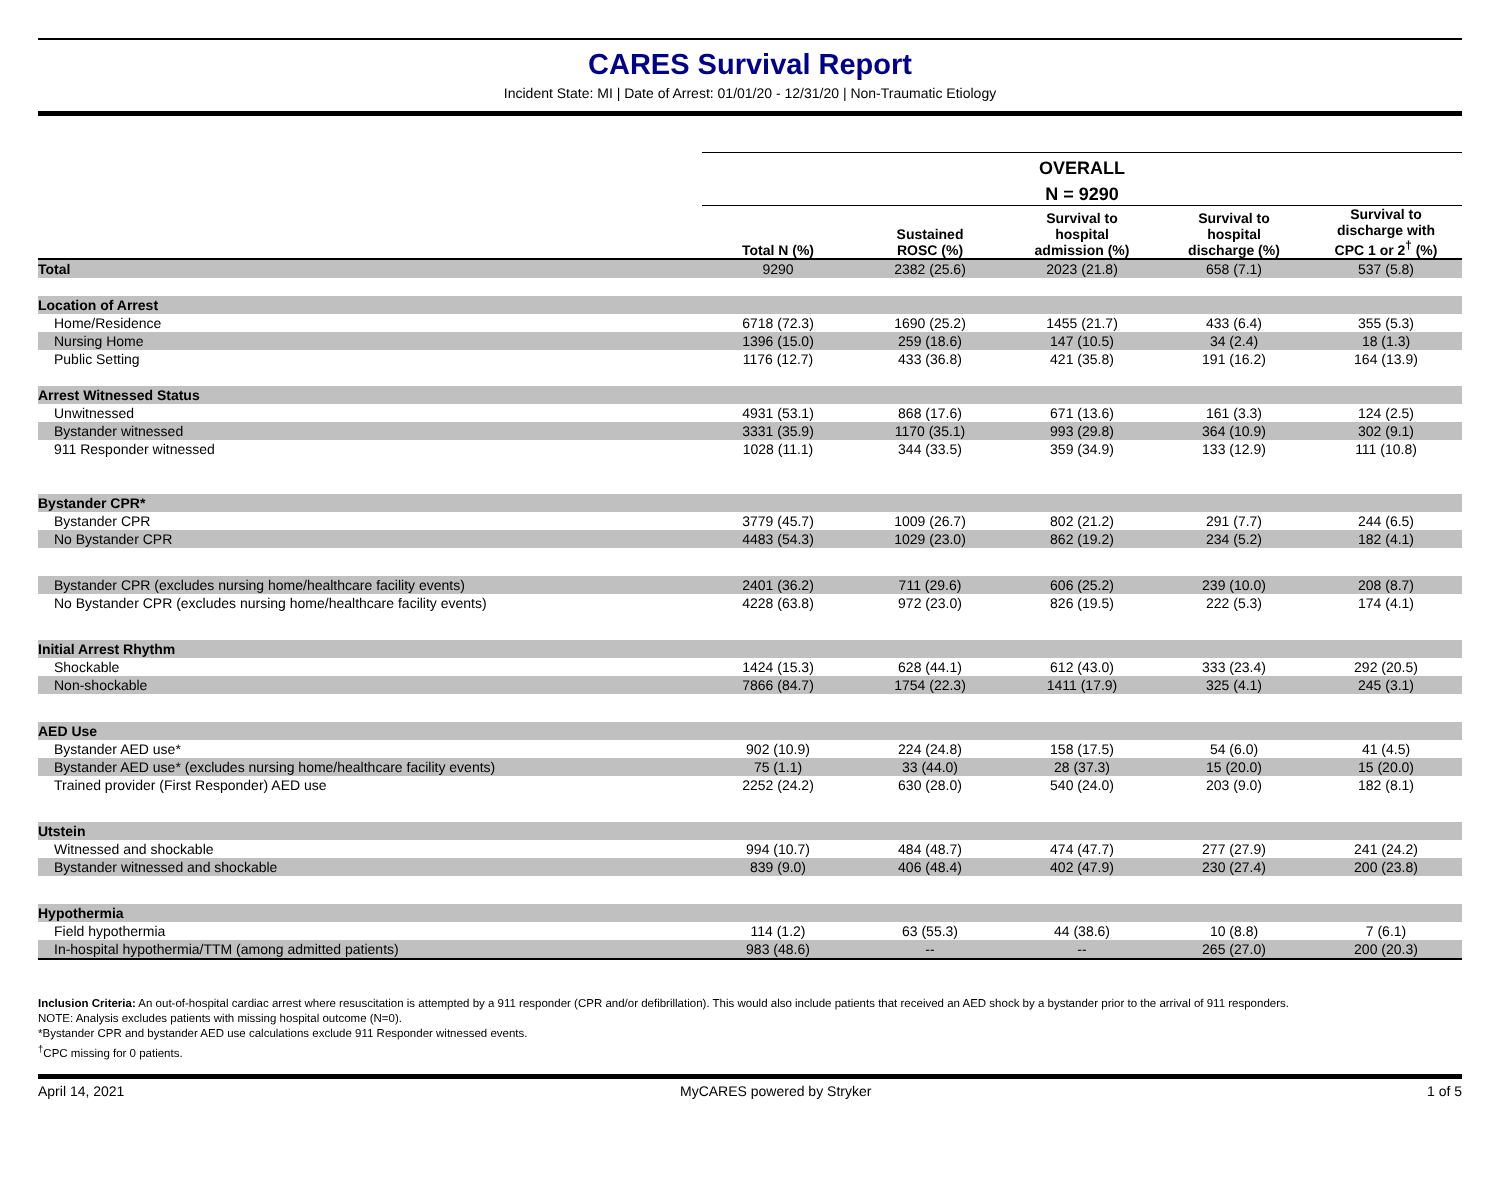CARES Survival Report
Incident State: MI | Date of Arrest: 01/01/20 - 12/31/20 | Non-Traumatic Etiology
| | OVERALL | | | | |
| --- | --- | --- | --- | --- | --- |
| | N = 9290 | | | | |
| | Total N (%) | Sustained ROSC (%) | Survival to hospital admission (%) | Survival to hospital discharge (%) | Survival to discharge with CPC 1 or 2<sup>†</sup> (%) |
| Total | 9290 | 2382 (25.6) | 2023 (21.8) | 658 (7.1) | 537 (5.8) |
| Location of Arrest | | | | | |
| Home/Residence | 6718 (72.3) | 1690 (25.2) | 1455 (21.7) | 433 (6.4) | 355 (5.3) |
| Nursing Home | 1396 (15.0) | 259 (18.6) | 147 (10.5) | 34 (2.4) | 18 (1.3) |
| Public Setting | 1176 (12.7) | 433 (36.8) | 421 (35.8) | 191 (16.2) | 164 (13.9) |
| Arrest Witnessed Status | | | | | |
| Unwitnessed | 4931 (53.1) | 868 (17.6) | 671 (13.6) | 161 (3.3) | 124 (2.5) |
| Bystander witnessed | 3331 (35.9) | 1170 (35.1) | 993 (29.8) | 364 (10.9) | 302 (9.1) |
| 911 Responder witnessed | 1028 (11.1) | 344 (33.5) | 359 (34.9) | 133 (12.9) | 111 (10.8) |
| Bystander CPR* | | | | | |
| Bystander CPR | 3779 (45.7) | 1009 (26.7) | 802 (21.2) | 291 (7.7) | 244 (6.5) |
| No Bystander CPR | 4483 (54.3) | 1029 (23.0) | 862 (19.2) | 234 (5.2) | 182 (4.1) |
| Bystander CPR (excludes nursing home/healthcare facility events) | 2401 (36.2) | 711 (29.6) | 606 (25.2) | 239 (10.0) | 208 (8.7) |
| No Bystander CPR (excludes nursing home/healthcare facility events) | 4228 (63.8) | 972 (23.0) | 826 (19.5) | 222 (5.3) | 174 (4.1) |
| Initial Arrest Rhythm | | | | | |
| Shockable | 1424 (15.3) | 628 (44.1) | 612 (43.0) | 333 (23.4) | 292 (20.5) |
| Non-shockable | 7866 (84.7) | 1754 (22.3) | 1411 (17.9) | 325 (4.1) | 245 (3.1) |
| AED Use | | | | | |
| Bystander AED use* | 902 (10.9) | 224 (24.8) | 158 (17.5) | 54 (6.0) | 41 (4.5) |
| Bystander AED use* (excludes nursing home/healthcare facility events) | 75 (1.1) | 33 (44.0) | 28 (37.3) | 15 (20.0) | 15 (20.0) |
| Trained provider (First Responder) AED use | 2252 (24.2) | 630 (28.0) | 540 (24.0) | 203 (9.0) | 182 (8.1) |
| Utstein | | | | | |
| Witnessed and shockable | 994 (10.7) | 484 (48.7) | 474 (47.7) | 277 (27.9) | 241 (24.2) |
| Bystander witnessed and shockable | 839 (9.0) | 406 (48.4) | 402 (47.9) | 230 (27.4) | 200 (23.8) |
| Hypothermia | | | | | |
| Field hypothermia | 114 (1.2) | 63 (55.3) | 44 (38.6) | 10 (8.8) | 7 (6.1) |
| In-hospital hypothermia/TTM (among admitted patients) | 983 (48.6) | -- | -- | 265 (27.0) | 200 (20.3) |
Inclusion Criteria: An out-of-hospital cardiac arrest where resuscitation is attempted by a 911 responder (CPR and/or defibrillation). This would also include patients that received an AED shock by a bystander prior to the arrival of 911 responders.
NOTE: Analysis excludes patients with missing hospital outcome (N=0).
*Bystander CPR and bystander AED use calculations exclude 911 Responder witnessed events.
<sup>†</sup> CPC missing for 0 patients.
April 14, 2021 MyCARES powered by Stryker 1 of 5